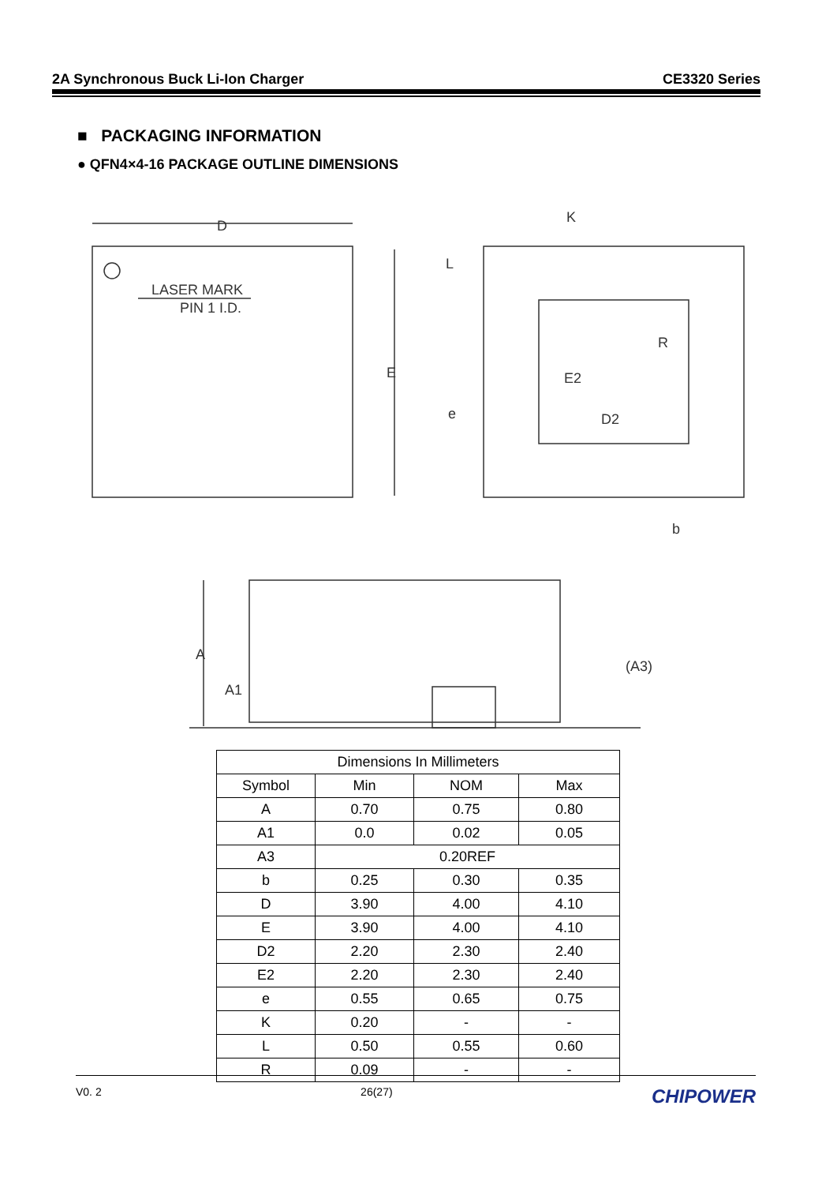2A Synchronous Buck Li-Ion Charger CE3320 Series
■ PACKAGING INFORMATION
● QFN4×4-16 PACKAGE OUTLINE DIMENSIONS
D
LASER MARK
PIN 1 I.D.
E
K
D2
E2
R
b
e
L
A
A1
(A3)
| Dimensions In Millimeters | | | |
| Symbol | Min | NOM | Max |
| A | 0.70 | 0.75 | 0.80 |
| A1 | 0.0 | 0.02 | 0.05 |
| A3 | 0.20REF | | |
| b | 0.25 | 0.30 | 0.35 |
| D | 3.90 | 4.00 | 4.10 |
| E | 3.90 | 4.00 | 4.10 |
| D2 | 2.20 | 2.30 | 2.40 |
| E2 | 2.20 | 2.30 | 2.40 |
| e | 0.55 | 0.65 | 0.75 |
| K | 0.20 | - | - |
| L | 0.50 | 0.55 | 0.60 |
| R | 0.09 | - | - |
V0. 2 26(27) CHIPOWER